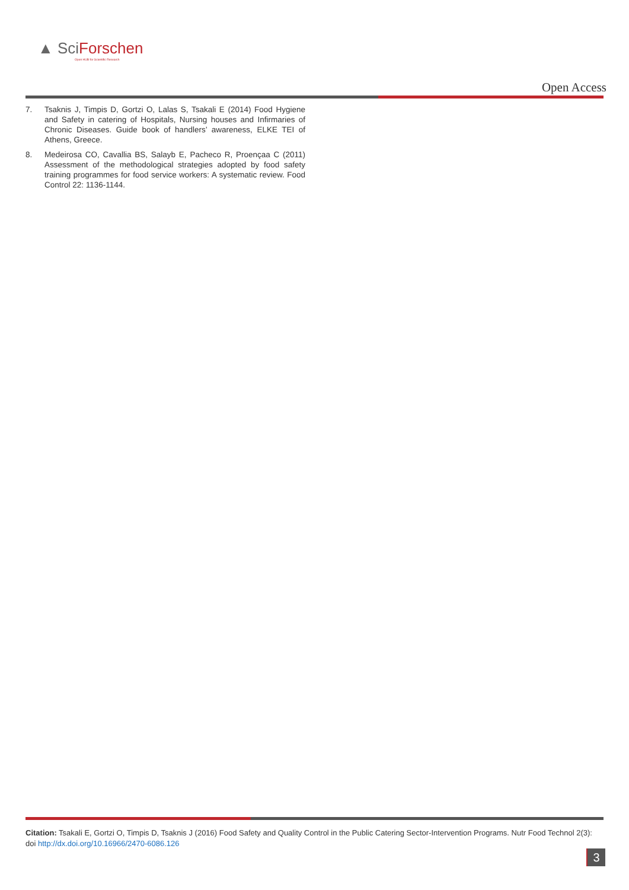▲ SciForschen
Open HUB for Scientific Research
Open Access
7. Tsaknis J, Timpis D, Gortzi O, Lalas S, Tsakali E (2014) Food Hygiene and Safety in catering of Hospitals, Nursing houses and Infirmaries of Chronic Diseases. Guide book of handlers’ awareness, ELKE TEI of Athens, Greece.
8. Medeirosa CO, Cavallia BS, Salayb E, Pacheco R, Proençaa C (2011) Assessment of the methodological strategies adopted by food safety training programmes for food service workers: A systematic review. Food Control 22: 1136-1144.
Citation: Tsakali E, Gortzi O, Timpis D, Tsaknis J (2016) Food Safety and Quality Control in the Public Catering Sector-Intervention Programs. Nutr Food Technol 2(3): doi http://dx.doi.org/10.16966/2470-6086.126
3